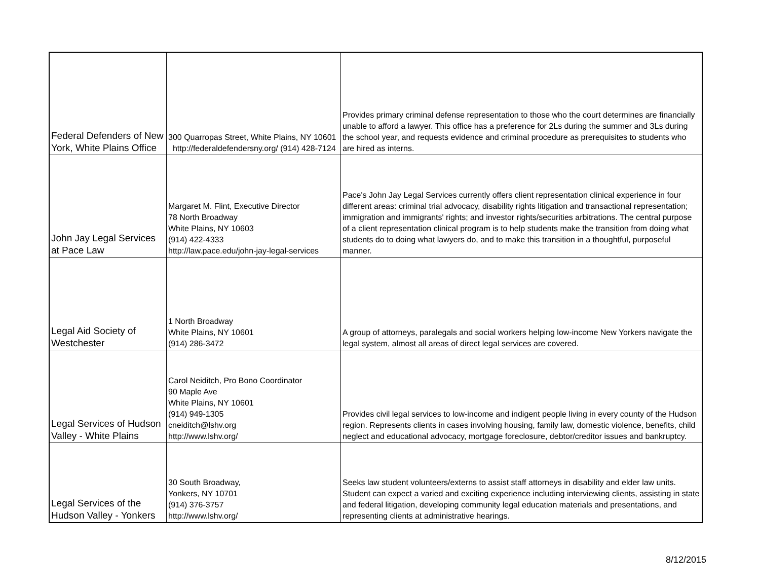| Federal Defenders of New York, White Plains Office | 300 Quarropas Street, White Plains, NY 10601 http://federaldefendersny.org/ (914) 428-7124 | Provides primary criminal defense representation to those who the court determines are financially unable to afford a lawyer. This office has a preference for 2Ls during the summer and 3Ls during the school year, and requests evidence and criminal procedure as prerequisites to students who are hired as interns. |
| John Jay Legal Services at Pace Law | Margaret M. Flint, Executive Director 78 North Broadway White Plains, NY 10603 (914) 422-4333 http://law.pace.edu/john-jay-legal-services | Pace's John Jay Legal Services currently offers client representation clinical experience in four different areas: criminal trial advocacy, disability rights litigation and transactional representation; immigration and immigrants' rights; and investor rights/securities arbitrations. The central purpose of a client representation clinical program is to help students make the transition from doing what students do to doing what lawyers do, and to make this transition in a thoughtful, purposeful manner. |
| Legal Aid Society of Westchester | 1 North Broadway White Plains, NY 10601 (914) 286-3472 | A group of attorneys, paralegals and social workers helping low-income New Yorkers navigate the legal system, almost all areas of direct legal services are covered. |
| Legal Services of Hudson Valley - White Plains | Carol Neiditch, Pro Bono Coordinator 90 Maple Ave White Plains, NY 10601 (914) 949-1305 cneiditch@lshv.org http://www.lshv.org/ | Provides civil legal services to low-income and indigent people living in every county of the Hudson region. Represents clients in cases involving housing, family law, domestic violence, benefits, child neglect and educational advocacy, mortgage foreclosure, debtor/creditor issues and bankruptcy. |
| Legal Services of the Hudson Valley - Yonkers | 30 South Broadway, Yonkers, NY 10701 (914) 376-3757 http://www.lshv.org/ | Seeks law student volunteers/externs to assist staff attorneys in disability and elder law units. Student can expect a varied and exciting experience including interviewing clients, assisting in state and federal litigation, developing community legal education materials and presentations, and representing clients at administrative hearings. |
8/12/2015